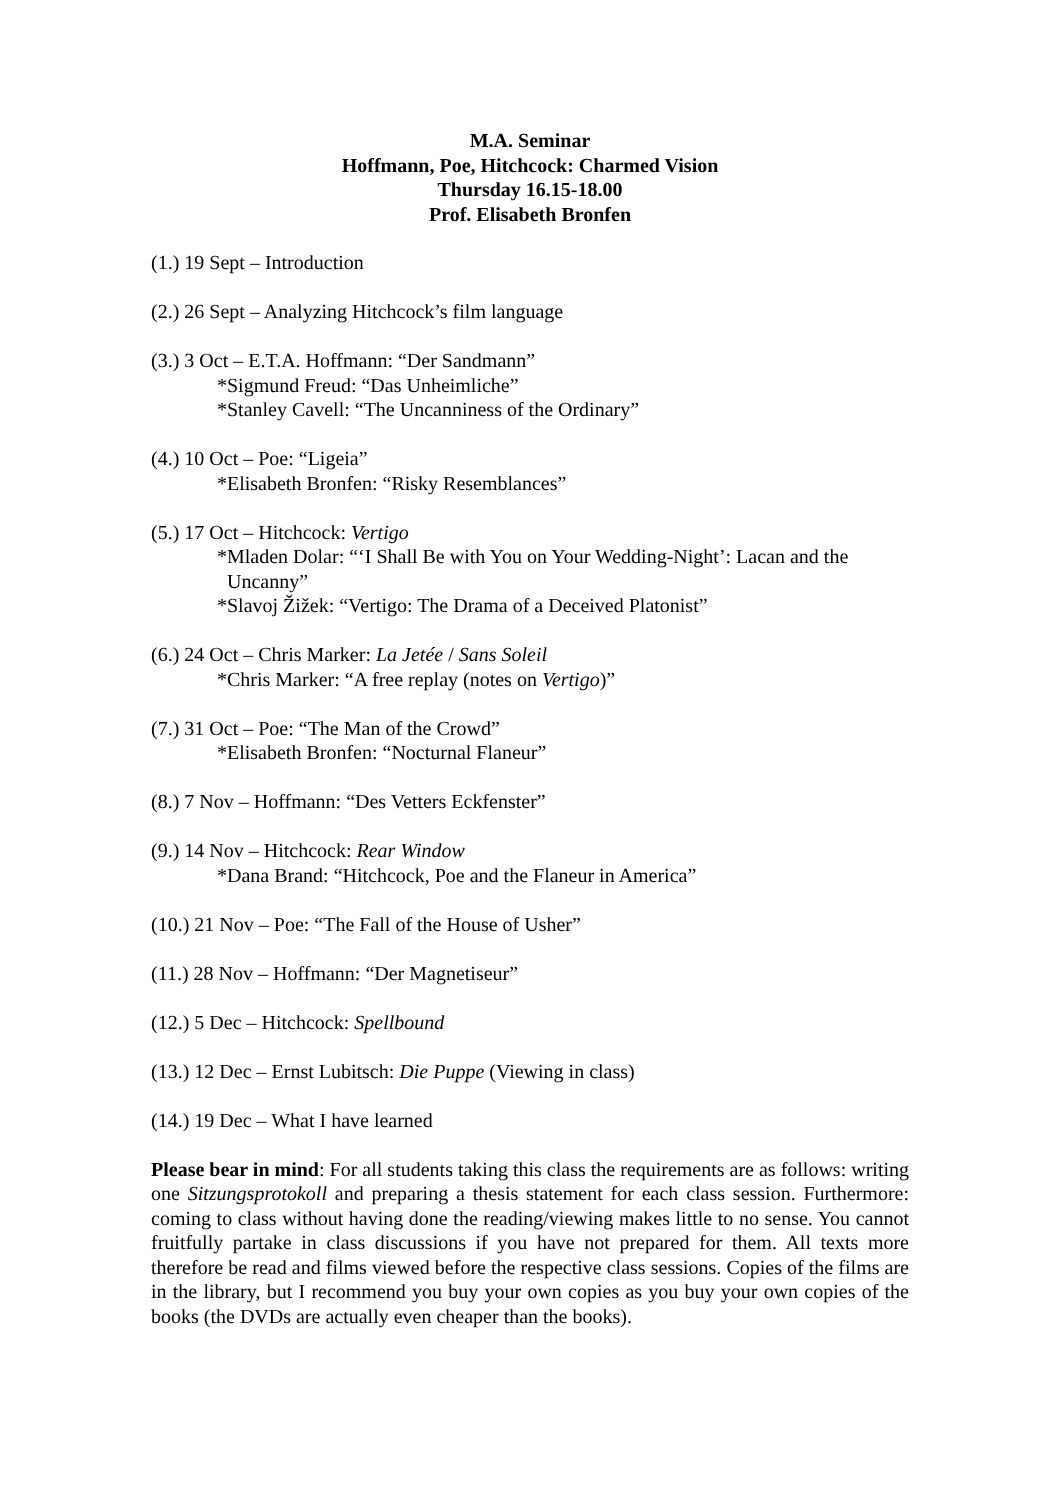M.A. Seminar
Hoffmann, Poe, Hitchcock: Charmed Vision
Thursday 16.15-18.00
Prof. Elisabeth Bronfen
(1.) 19 Sept – Introduction
(2.) 26 Sept – Analyzing Hitchcock’s film language
(3.) 3 Oct – E.T.A. Hoffmann: “Der Sandmann”
*Sigmund Freud: “Das Unheimliche”
*Stanley Cavell: “The Uncanniness of the Ordinary”
(4.) 10 Oct – Poe: “Ligeia”
*Elisabeth Bronfen: “Risky Resemblances”
(5.) 17 Oct – Hitchcock: Vertigo
*Mladen Dolar: “‘I Shall Be with You on Your Wedding-Night’: Lacan and the
Uncanny”
*Slavoj Žižek: “Vertigo: The Drama of a Deceived Platonist”
(6.) 24 Oct – Chris Marker: La Jetée / Sans Soleil
*Chris Marker: “A free replay (notes on Vertigo)”
(7.) 31 Oct – Poe: “The Man of the Crowd”
*Elisabeth Bronfen: “Nocturnal Flaneur”
(8.) 7 Nov – Hoffmann: “Des Vetters Eckfenster”
(9.) 14 Nov – Hitchcock: Rear Window
*Dana Brand: “Hitchcock, Poe and the Flaneur in America”
(10.) 21 Nov – Poe: “The Fall of the House of Usher”
(11.) 28 Nov – Hoffmann: “Der Magnetiseur”
(12.) 5 Dec – Hitchcock: Spellbound
(13.) 12 Dec – Ernst Lubitsch: Die Puppe (Viewing in class)
(14.) 19 Dec – What I have learned
Please bear in mind: For all students taking this class the requirements are as follows: writing one Sitzungsprotokoll and preparing a thesis statement for each class session. Furthermore: coming to class without having done the reading/viewing makes little to no sense. You cannot fruitfully partake in class discussions if you have not prepared for them. All texts more therefore be read and films viewed before the respective class sessions. Copies of the films are in the library, but I recommend you buy your own copies as you buy your own copies of the books (the DVDs are actually even cheaper than the books).